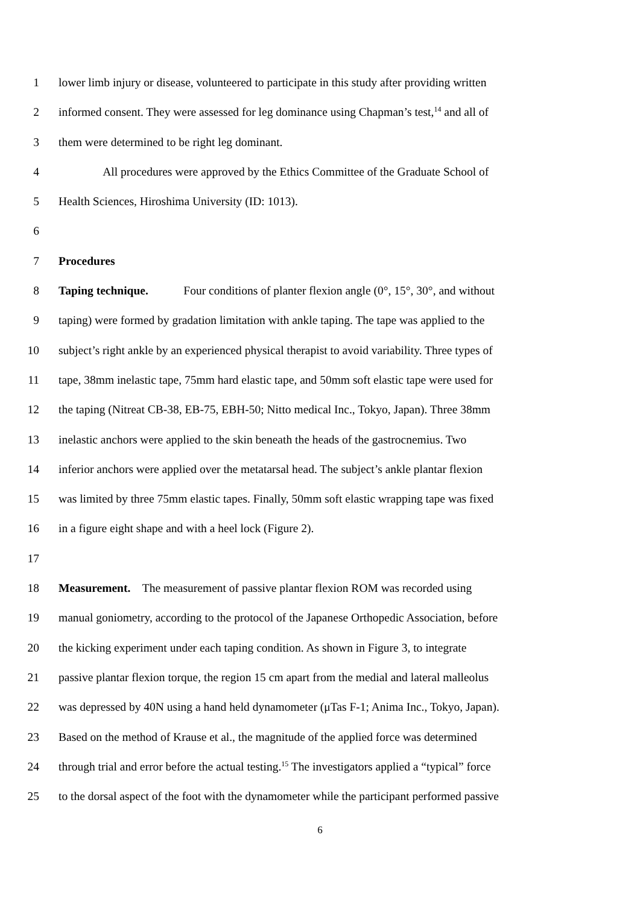1 lower limb injury or disease, volunteered to participate in this study after providing written
2 informed consent. They were assessed for leg dominance using Chapman’s test,<sup>14</sup> and all of
3 them were determined to be right leg dominant.
4 All procedures were approved by the Ethics Committee of the Graduate School of
5 Health Sciences, Hiroshima University (ID: 1013).
6
7 Procedures
8 Taping technique. Four conditions of planter flexion angle (0°, 15°, 30°, and without
9 taping) were formed by gradation limitation with ankle taping. The tape was applied to the
10 subject’s right ankle by an experienced physical therapist to avoid variability. Three types of
11 tape, 38mm inelastic tape, 75mm hard elastic tape, and 50mm soft elastic tape were used for
12 the taping (Nitreat CB-38, EB-75, EBH-50; Nitto medical Inc., Tokyo, Japan). Three 38mm
13 inelastic anchors were applied to the skin beneath the heads of the gastrocnemius. Two
14 inferior anchors were applied over the metatarsal head. The subject’s ankle plantar flexion
15 was limited by three 75mm elastic tapes. Finally, 50mm soft elastic wrapping tape was fixed
16 in a figure eight shape and with a heel lock (Figure 2).
17
18 Measurement. The measurement of passive plantar flexion ROM was recorded using
19 manual goniometry, according to the protocol of the Japanese Orthopedic Association, before
20 the kicking experiment under each taping condition. As shown in Figure 3, to integrate
21 passive plantar flexion torque, the region 15 cm apart from the medial and lateral malleolus
22 was depressed by 40N using a hand held dynamometer (μTas F-1; Anima Inc., Tokyo, Japan).
23 Based on the method of Krause et al., the magnitude of the applied force was determined
24 through trial and error before the actual testing.<sup>15</sup> The investigators applied a “typical” force
25 to the dorsal aspect of the foot with the dynamometer while the participant performed passive
6